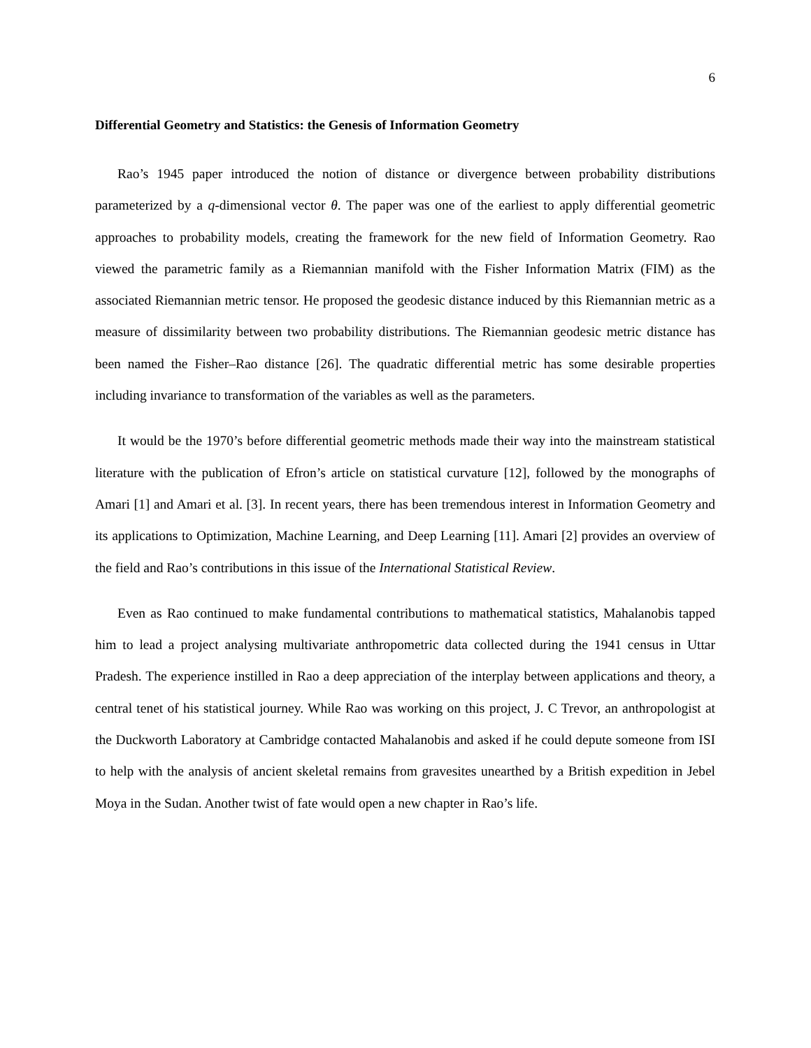6
Differential Geometry and Statistics: the Genesis of Information Geometry
Rao’s 1945 paper introduced the notion of distance or divergence between probability distributions parameterized by a q-dimensional vector θ. The paper was one of the earliest to apply differential geometric approaches to probability models, creating the framework for the new field of Information Geometry. Rao viewed the parametric family as a Riemannian manifold with the Fisher Information Matrix (FIM) as the associated Riemannian metric tensor. He proposed the geodesic distance induced by this Riemannian metric as a measure of dissimilarity between two probability distributions. The Riemannian geodesic metric distance has been named the Fisher–Rao distance [26]. The quadratic differential metric has some desirable properties including invariance to transformation of the variables as well as the parameters.
It would be the 1970’s before differential geometric methods made their way into the mainstream statistical literature with the publication of Efron’s article on statistical curvature [12], followed by the monographs of Amari [1] and Amari et al. [3]. In recent years, there has been tremendous interest in Information Geometry and its applications to Optimization, Machine Learning, and Deep Learning [11]. Amari [2] provides an overview of the field and Rao’s contributions in this issue of the International Statistical Review.
Even as Rao continued to make fundamental contributions to mathematical statistics, Mahalanobis tapped him to lead a project analysing multivariate anthropometric data collected during the 1941 census in Uttar Pradesh. The experience instilled in Rao a deep appreciation of the interplay between applications and theory, a central tenet of his statistical journey. While Rao was working on this project, J. C Trevor, an anthropologist at the Duckworth Laboratory at Cambridge contacted Mahalanobis and asked if he could depute someone from ISI to help with the analysis of ancient skeletal remains from gravesites unearthed by a British expedition in Jebel Moya in the Sudan. Another twist of fate would open a new chapter in Rao’s life.